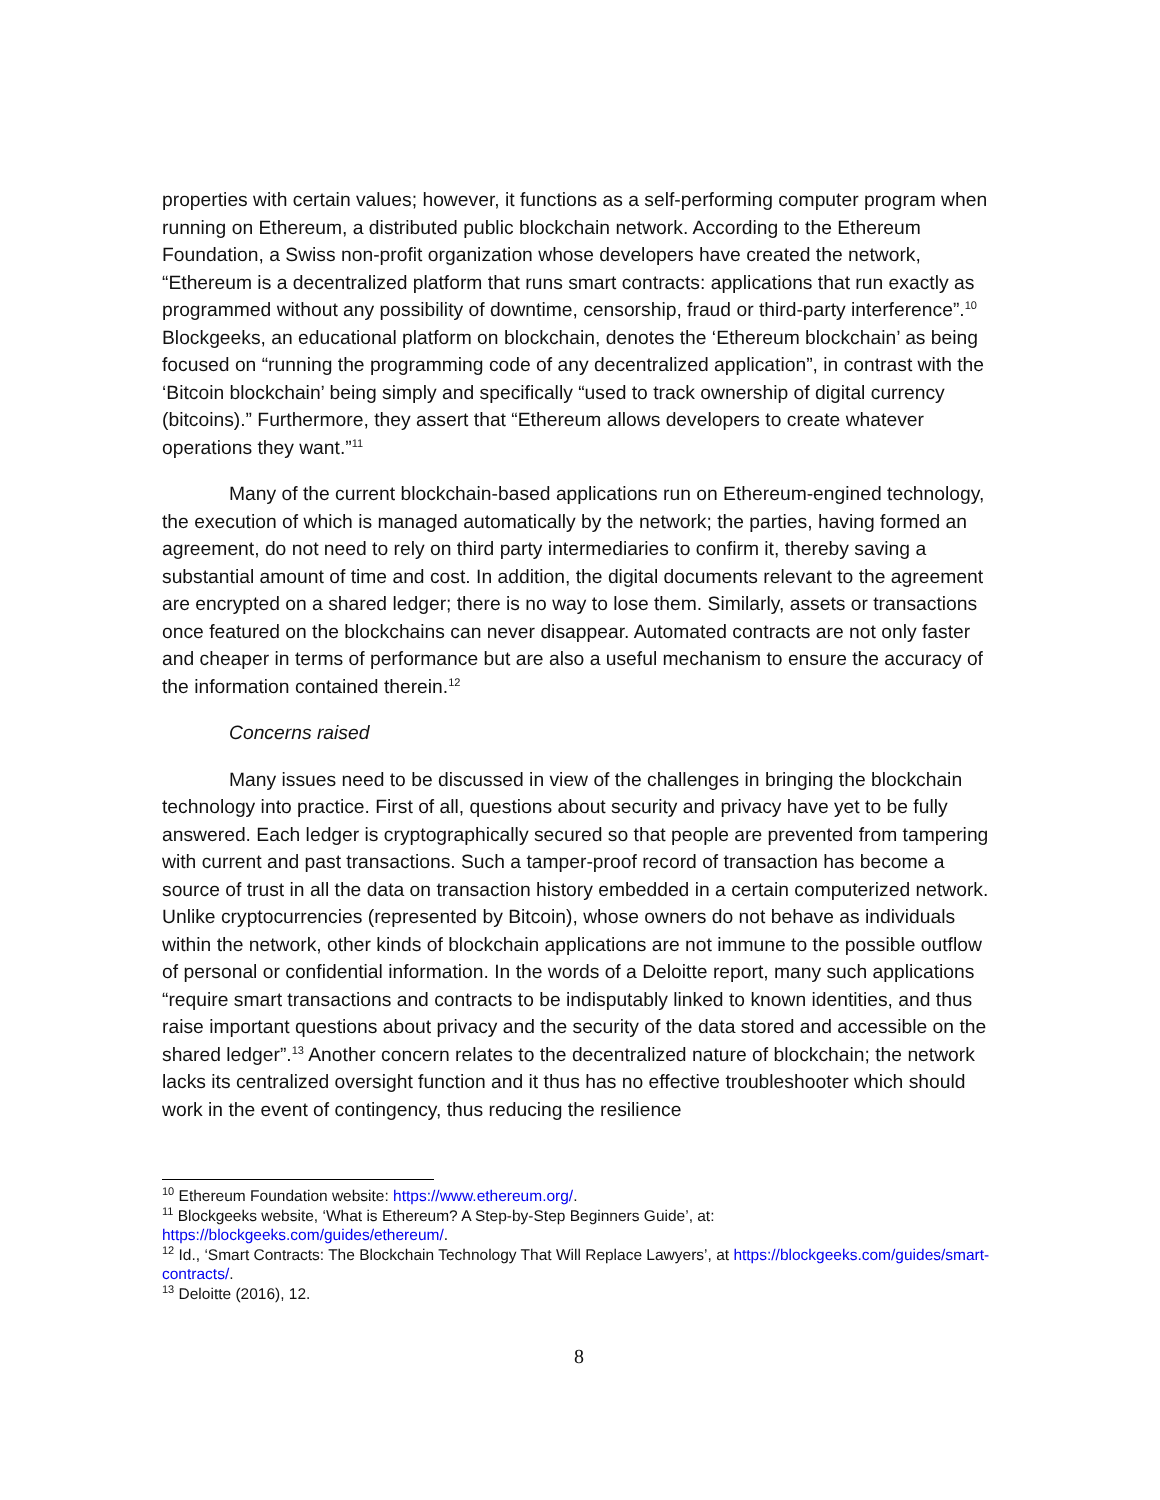properties with certain values; however, it functions as a self-performing computer program when running on Ethereum, a distributed public blockchain network. According to the Ethereum Foundation, a Swiss non-profit organization whose developers have created the network, “Ethereum is a decentralized platform that runs smart contracts: applications that run exactly as programmed without any possibility of downtime, censorship, fraud or third-party interference”.<sup>10</sup> Blockgeeks, an educational platform on blockchain, denotes the ‘Ethereum blockchain’ as being focused on “running the programming code of any decentralized application”, in contrast with the ‘Bitcoin blockchain’ being simply and specifically “used to track ownership of digital currency (bitcoins).” Furthermore, they assert that “Ethereum allows developers to create whatever operations they want.”<sup>11</sup>
Many of the current blockchain-based applications run on Ethereum-engined technology, the execution of which is managed automatically by the network; the parties, having formed an agreement, do not need to rely on third party intermediaries to confirm it, thereby saving a substantial amount of time and cost. In addition, the digital documents relevant to the agreement are encrypted on a shared ledger; there is no way to lose them. Similarly, assets or transactions once featured on the blockchains can never disappear. Automated contracts are not only faster and cheaper in terms of performance but are also a useful mechanism to ensure the accuracy of the information contained therein.<sup>12</sup>
Concerns raised
Many issues need to be discussed in view of the challenges in bringing the blockchain technology into practice. First of all, questions about security and privacy have yet to be fully answered. Each ledger is cryptographically secured so that people are prevented from tampering with current and past transactions. Such a tamper-proof record of transaction has become a source of trust in all the data on transaction history embedded in a certain computerized network. Unlike cryptocurrencies (represented by Bitcoin), whose owners do not behave as individuals within the network, other kinds of blockchain applications are not immune to the possible outflow of personal or confidential information. In the words of a Deloitte report, many such applications “require smart transactions and contracts to be indisputably linked to known identities, and thus raise important questions about privacy and the security of the data stored and accessible on the shared ledger”.<sup>13</sup> Another concern relates to the decentralized nature of blockchain; the network lacks its centralized oversight function and it thus has no effective troubleshooter which should work in the event of contingency, thus reducing the resilience
<sup>10</sup> Ethereum Foundation website: https://www.ethereum.org/.
<sup>11</sup> Blockgeeks website, ‘What is Ethereum? A Step-by-Step Beginners Guide’, at: https://blockgeeks.com/guides/ethereum/.
<sup>12</sup> Id., ‘Smart Contracts: The Blockchain Technology That Will Replace Lawyers’, at https://blockgeeks.com/guides/smart-contracts/.
<sup>13</sup> Deloitte (2016), 12.
8